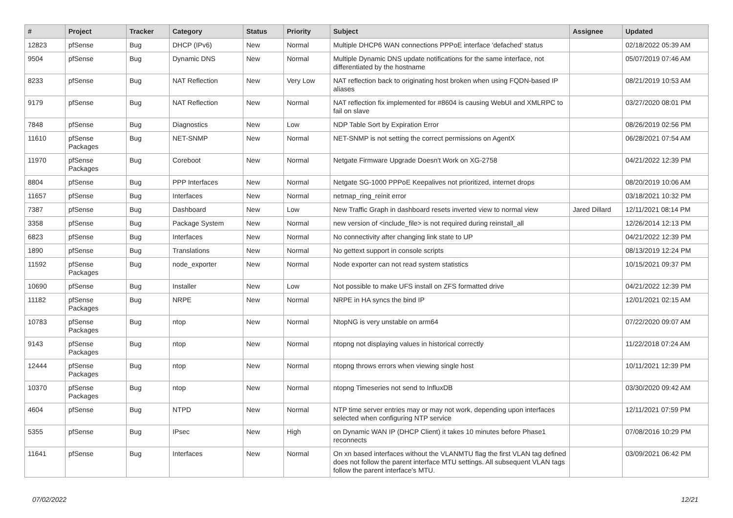| # | Project | Tracker | Category | Status | Priority | Subject | Assignee | Updated |
| --- | --- | --- | --- | --- | --- | --- | --- | --- |
| 12823 | pfSense | Bug | DHCP (IPv6) | New | Normal | Multiple DHCP6 WAN connections PPPoE interface 'defached' status | | 02/18/2022 05:39 AM |
| 9504 | pfSense | Bug | Dynamic DNS | New | Normal | Multiple Dynamic DNS update notifications for the same interface, not differentiated by the hostname | | 05/07/2019 07:46 AM |
| 8233 | pfSense | Bug | NAT Reflection | New | Very Low | NAT reflection back to originating host broken when using FQDN-based IP aliases | | 08/21/2019 10:53 AM |
| 9179 | pfSense | Bug | NAT Reflection | New | Normal | NAT reflection fix implemented for #8604 is causing WebUI and XMLRPC to fail on slave | | 03/27/2020 08:01 PM |
| 7848 | pfSense | Bug | Diagnostics | New | Low | NDP Table Sort by Expiration Error | | 08/26/2019 02:56 PM |
| 11610 | pfSense Packages | Bug | NET-SNMP | New | Normal | NET-SNMP is not setting the correct permissions on AgentX | | 06/28/2021 07:54 AM |
| 11970 | pfSense Packages | Bug | Coreboot | New | Normal | Netgate Firmware Upgrade Doesn't Work on XG-2758 | | 04/21/2022 12:39 PM |
| 8804 | pfSense | Bug | PPP Interfaces | New | Normal | Netgate SG-1000 PPPoE Keepalives not prioritized, internet drops | | 08/20/2019 10:06 AM |
| 11657 | pfSense | Bug | Interfaces | New | Normal | netmap_ring_reinit error | | 03/18/2021 10:32 PM |
| 7387 | pfSense | Bug | Dashboard | New | Low | New Traffic Graph in dashboard resets inverted view to normal view | Jared Dillard | 12/11/2021 08:14 PM |
| 3358 | pfSense | Bug | Package System | New | Normal | new version of <include_file> is not required during reinstall_all | | 12/26/2014 12:13 PM |
| 6823 | pfSense | Bug | Interfaces | New | Normal | No connectivity after changing link state to UP | | 04/21/2022 12:39 PM |
| 1890 | pfSense | Bug | Translations | New | Normal | No gettext support in console scripts | | 08/13/2019 12:24 PM |
| 11592 | pfSense Packages | Bug | node_exporter | New | Normal | Node exporter can not read system statistics | | 10/15/2021 09:37 PM |
| 10690 | pfSense | Bug | Installer | New | Low | Not possible to make UFS install on ZFS formatted drive | | 04/21/2022 12:39 PM |
| 11182 | pfSense Packages | Bug | NRPE | New | Normal | NRPE in HA syncs the bind IP | | 12/01/2021 02:15 AM |
| 10783 | pfSense Packages | Bug | ntop | New | Normal | NtopNG is very unstable on arm64 | | 07/22/2020 09:07 AM |
| 9143 | pfSense Packages | Bug | ntop | New | Normal | ntopng not displaying values in historical correctly | | 11/22/2018 07:24 AM |
| 12444 | pfSense Packages | Bug | ntop | New | Normal | ntopng throws errors when viewing single host | | 10/11/2021 12:39 PM |
| 10370 | pfSense Packages | Bug | ntop | New | Normal | ntopng Timeseries not send to InfluxDB | | 03/30/2020 09:42 AM |
| 4604 | pfSense | Bug | NTPD | New | Normal | NTP time server entries may or may not work, depending upon interfaces selected when configuring NTP service | | 12/11/2021 07:59 PM |
| 5355 | pfSense | Bug | IPsec | New | High | on Dynamic WAN IP (DHCP Client) it takes 10 minutes before Phase1 reconnects | | 07/08/2016 10:29 PM |
| 11641 | pfSense | Bug | Interfaces | New | Normal | On xn based interfaces without the VLANMTU flag the first VLAN tag defined does not follow the parent interface MTU settings. All subsequent VLAN tags follow the parent interface's MTU. | | 03/09/2021 06:42 PM |
07/02/2022 12/21